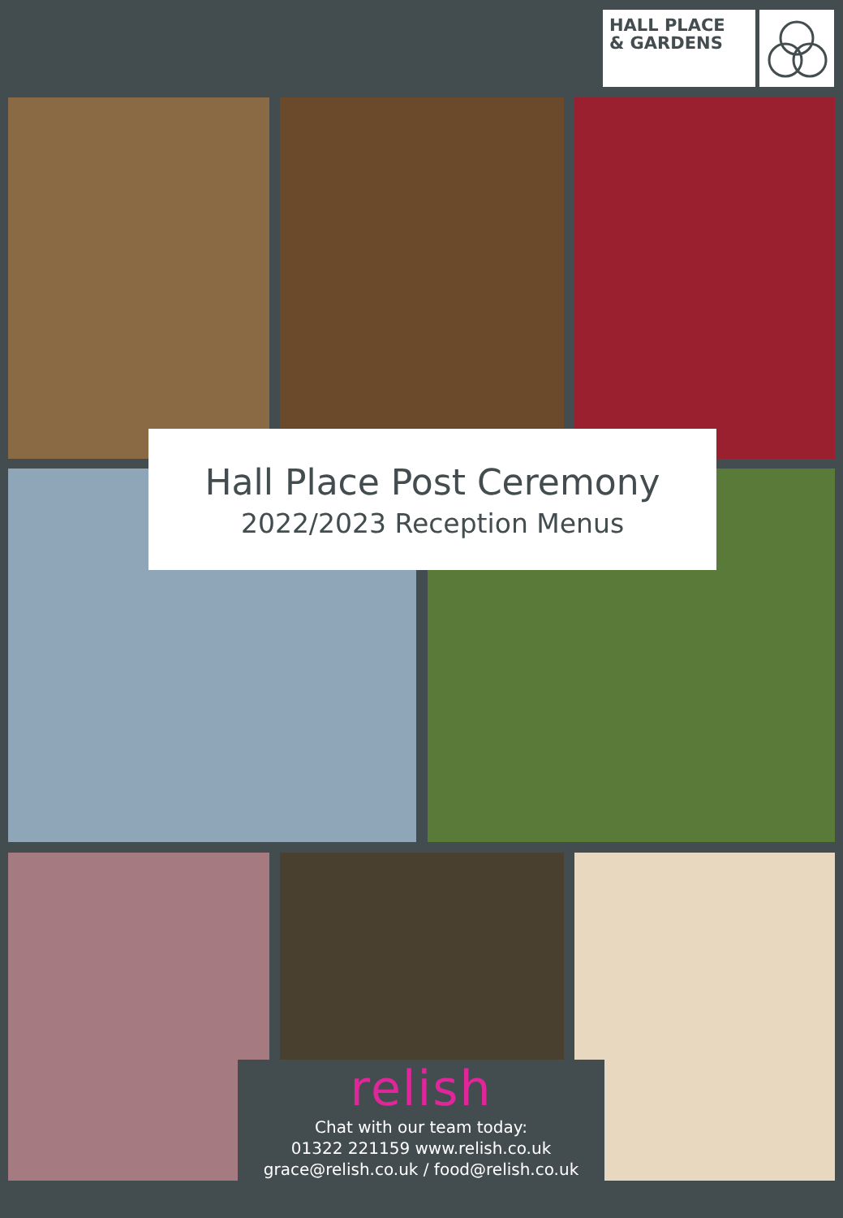HALL PLACE
& GARDENS
Hall Place Post Ceremony
2022/2023 Reception Menus
relish
Chat with our team today:
01322 221159 www.relish.co.uk
grace@relish.co.uk / food@relish.co.uk